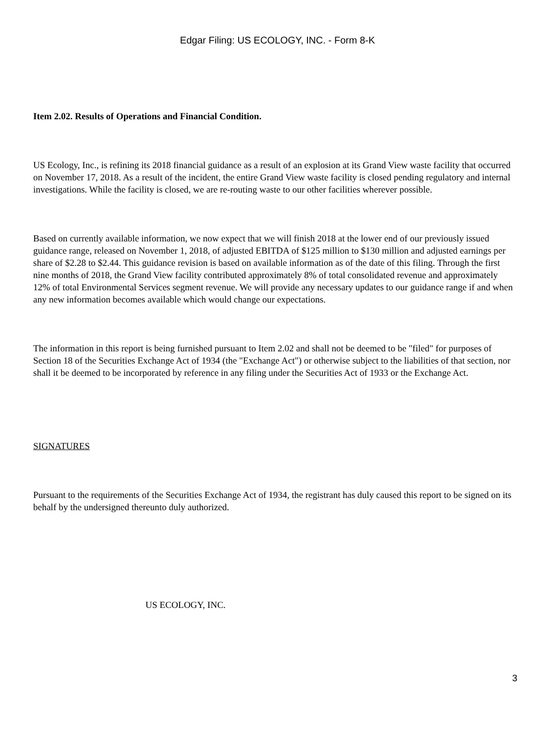Edgar Filing: US ECOLOGY, INC. - Form 8-K
Item 2.02. Results of Operations and Financial Condition.
US Ecology, Inc., is refining its 2018 financial guidance as a result of an explosion at its Grand View waste facility that occurred on November 17, 2018. As a result of the incident, the entire Grand View waste facility is closed pending regulatory and internal investigations. While the facility is closed, we are re-routing waste to our other facilities wherever possible.
Based on currently available information, we now expect that we will finish 2018 at the lower end of our previously issued guidance range, released on November 1, 2018, of adjusted EBITDA of $125 million to $130 million and adjusted earnings per share of $2.28 to $2.44. This guidance revision is based on available information as of the date of this filing. Through the first nine months of 2018, the Grand View facility contributed approximately 8% of total consolidated revenue and approximately 12% of total Environmental Services segment revenue. We will provide any necessary updates to our guidance range if and when any new information becomes available which would change our expectations.
The information in this report is being furnished pursuant to Item 2.02 and shall not be deemed to be "filed" for purposes of Section 18 of the Securities Exchange Act of 1934 (the "Exchange Act") or otherwise subject to the liabilities of that section, nor shall it be deemed to be incorporated by reference in any filing under the Securities Act of 1933 or the Exchange Act.
SIGNATURES
Pursuant to the requirements of the Securities Exchange Act of 1934, the registrant has duly caused this report to be signed on its behalf by the undersigned thereunto duly authorized.
US ECOLOGY, INC.
3